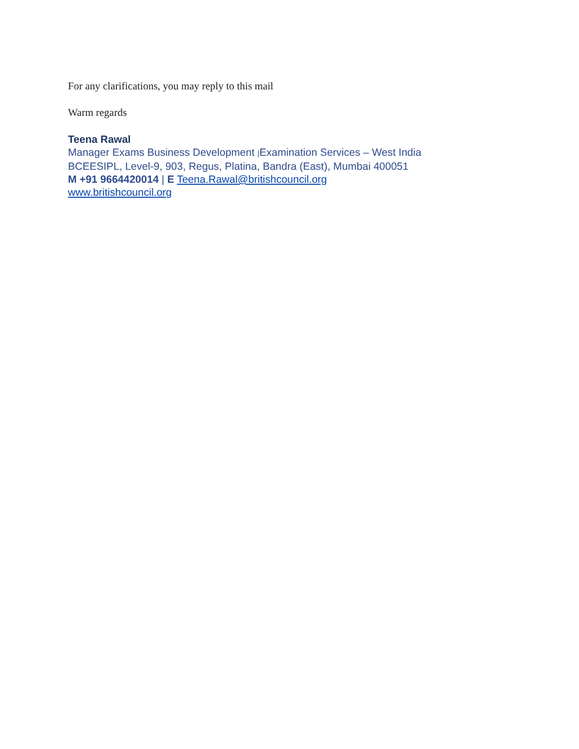For any clarifications, you may reply to this mail
Warm regards
Teena Rawal
Manager Exams Business Development |Examination Services – West India
BCEESIPL, Level-9, 903, Regus, Platina, Bandra (East), Mumbai 400051
M +91 9664420014 | E Teena.Rawal@britishcouncil.org
www.britishcouncil.org